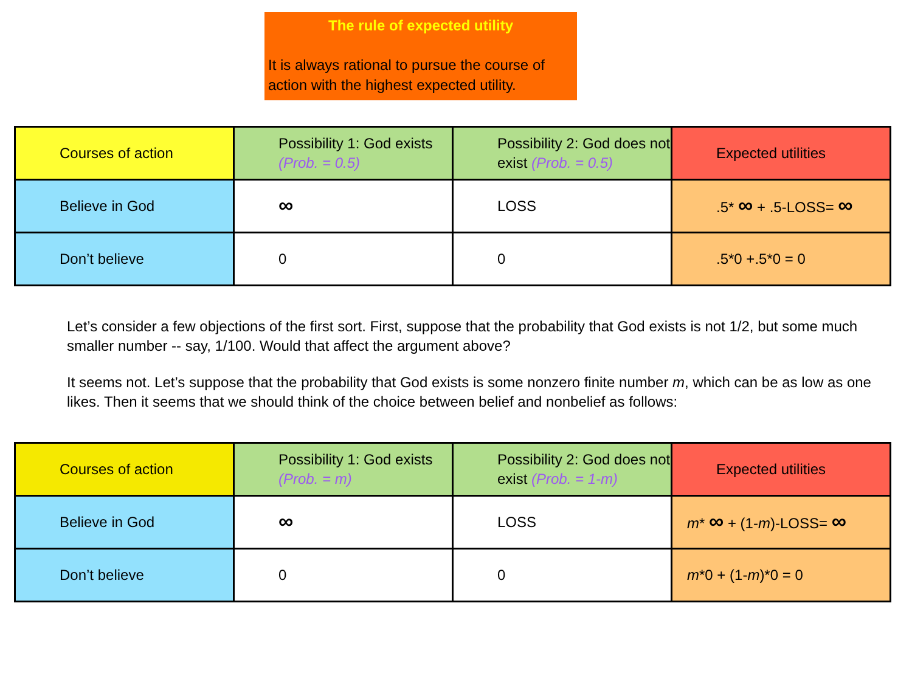The rule of expected utility
It is always rational to pursue the course of action with the highest expected utility.
| Courses of action | Possibility 1: God exists (Prob. = 0.5) | Possibility 2: God does not exist (Prob. = 0.5) | Expected utilities |
| Believe in God | ∞ | LOSS | .5* ∞ + .5-LOSS= ∞ |
| Don’t believe | 0 | 0 | .5*0 +.5*0 = 0 |
Let’s consider a few objections of the first sort. First, suppose that the probability that God exists is not 1/2, but some much smaller number -- say, 1/100. Would that affect the argument above?
It seems not. Let’s suppose that the probability that God exists is some nonzero finite number m, which can be as low as one likes. Then it seems that we should think of the choice between belief and nonbelief as follows:
| Courses of action | Possibility 1: God exists (Prob. = m) | Possibility 2: God does not exist (Prob. = 1-m) | Expected utilities |
| Believe in God | ∞ | LOSS | m * ∞ + (1- m )-LOSS= ∞ |
| Don’t believe | 0 | 0 | m *0 + (1- m )*0 = 0 |